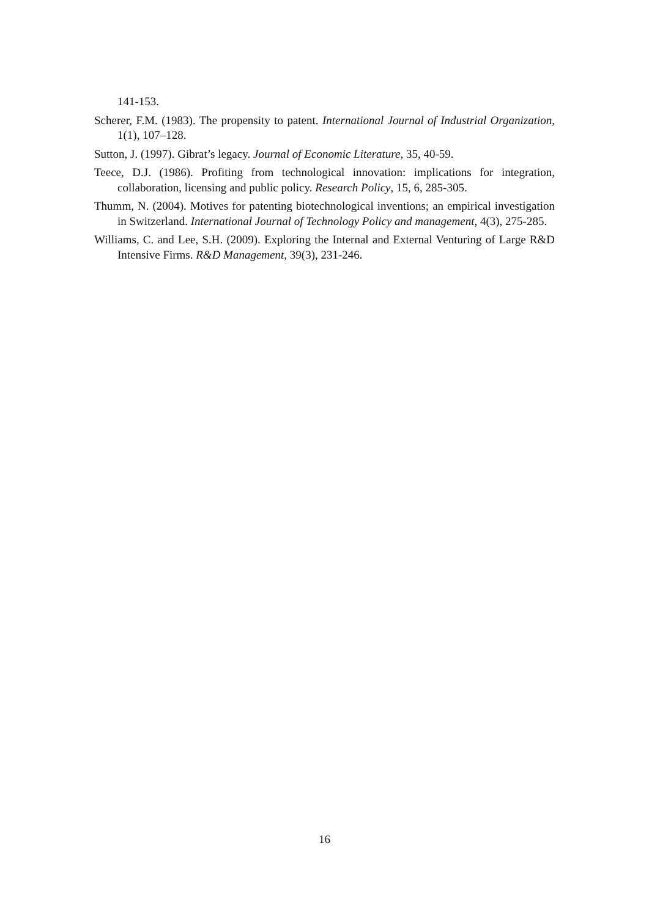141-153.
Scherer, F.M. (1983). The propensity to patent. International Journal of Industrial Organization, 1(1), 107–128.
Sutton, J. (1997). Gibrat’s legacy. Journal of Economic Literature, 35, 40-59.
Teece, D.J. (1986). Profiting from technological innovation: implications for integration, collaboration, licensing and public policy. Research Policy, 15, 6, 285-305.
Thumm, N. (2004). Motives for patenting biotechnological inventions; an empirical investigation in Switzerland. International Journal of Technology Policy and management, 4(3), 275-285.
Williams, C. and Lee, S.H. (2009). Exploring the Internal and External Venturing of Large R&D Intensive Firms. R&D Management, 39(3), 231-246.
16